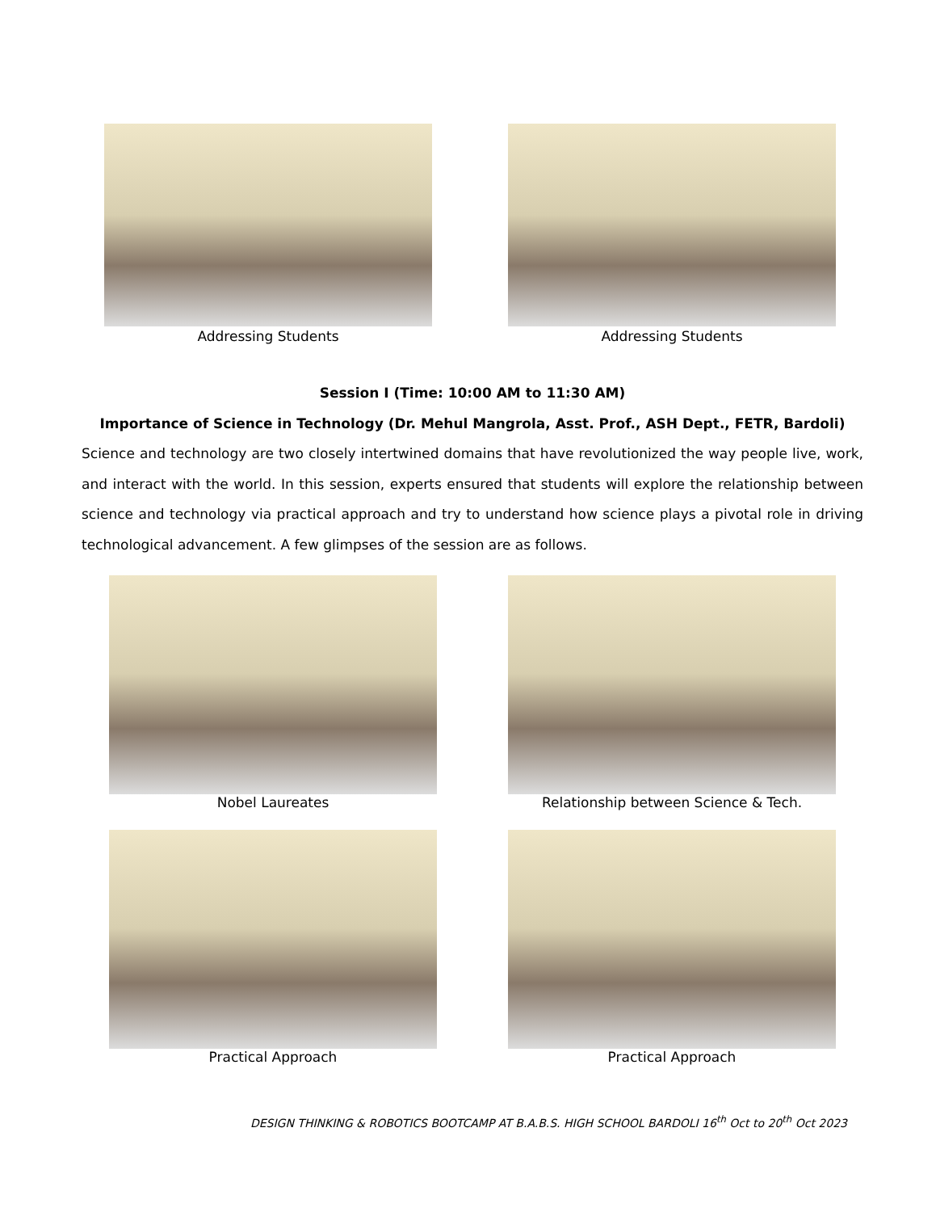Addressing Students Addressing Students
Session I (Time: 10:00 AM to 11:30 AM)
Importance of Science in Technology (Dr. Mehul Mangrola, Asst. Prof., ASH Dept., FETR, Bardoli)
Science and technology are two closely intertwined domains that have revolutionized the way people live, work, and interact with the world. In this session, experts ensured that students will explore the relationship between science and technology via practical approach and try to understand how science plays a pivotal role in driving technological advancement. A few glimpses of the session are as follows.
Nobel Laureates Relationship between Science & Tech.
Practical Approach Practical Approach
DESIGN THINKING & ROBOTICS BOOTCAMP AT B.A.B.S. HIGH SCHOOL BARDOLI 16<sup>th</sup> Oct to 20<sup>th</sup> Oct 2023